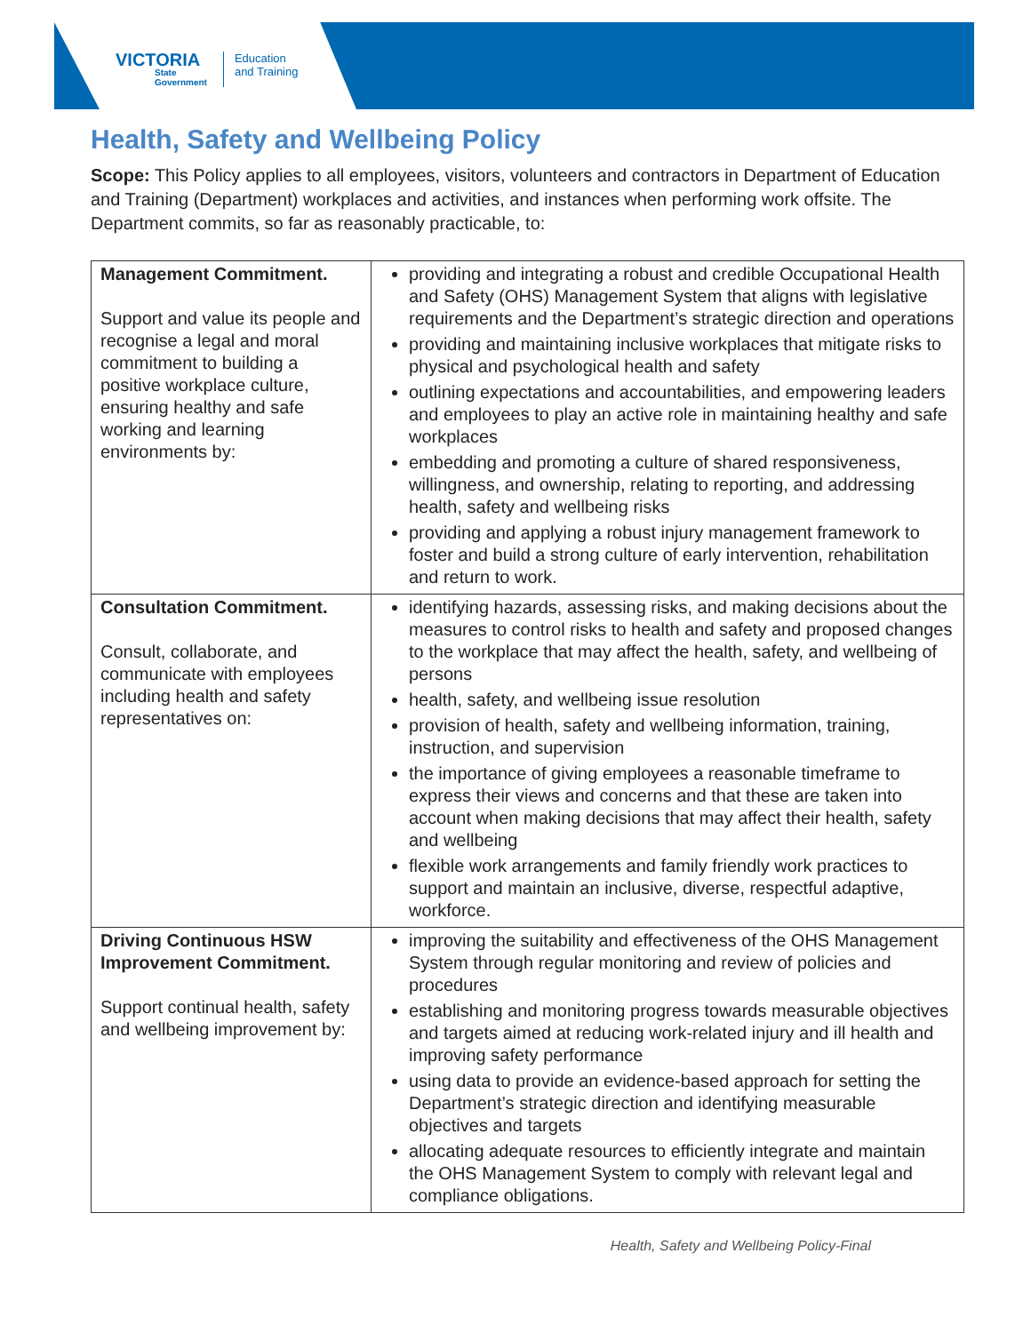VICTORIA
State
Government
Education
and Training
Health, Safety and Wellbeing Policy
Scope: This Policy applies to all employees, visitors, volunteers and contractors in Department of Education and Training (Department) workplaces and activities, and instances when performing work offsite. The Department commits, so far as reasonably practicable, to:
| Management Commitment. Support and value its people and recognise a legal and moral commitment to building a positive workplace culture, ensuring healthy and safe working and learning environments by: | providing and integrating a robust and credible Occupational Health and Safety (OHS) Management System that aligns with legislative requirements and the Department’s strategic direction and operations providing and maintaining inclusive workplaces that mitigate risks to physical and psychological health and safety outlining expectations and accountabilities, and empowering leaders and employees to play an active role in maintaining healthy and safe workplaces embedding and promoting a culture of shared responsiveness, willingness, and ownership, relating to reporting, and addressing health, safety and wellbeing risks providing and applying a robust injury management framework to foster and build a strong culture of early intervention, rehabilitation and return to work. |
| Consultation Commitment. Consult, collaborate, and communicate with employees including health and safety representatives on: | identifying hazards, assessing risks, and making decisions about the measures to control risks to health and safety and proposed changes to the workplace that may affect the health, safety, and wellbeing of persons health, safety, and wellbeing issue resolution provision of health, safety and wellbeing information, training, instruction, and supervision the importance of giving employees a reasonable timeframe to express their views and concerns and that these are taken into account when making decisions that may affect their health, safety and wellbeing flexible work arrangements and family friendly work practices to support and maintain an inclusive, diverse, respectful adaptive, workforce. |
| Driving Continuous HSW Improvement Commitment. Support continual health, safety and wellbeing improvement by: | improving the suitability and effectiveness of the OHS Management System through regular monitoring and review of policies and procedures establishing and monitoring progress towards measurable objectives and targets aimed at reducing work-related injury and ill health and improving safety performance using data to provide an evidence-based approach for setting the Department’s strategic direction and identifying measurable objectives and targets allocating adequate resources to efficiently integrate and maintain the OHS Management System to comply with relevant legal and compliance obligations. |
Health, Safety and Wellbeing Policy-Final